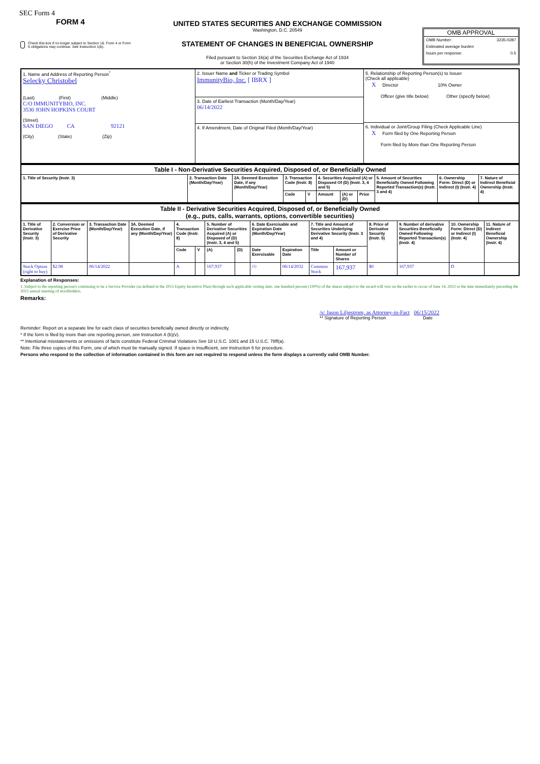SEC Form 4
FORM 4
Check this box if no longer subject to Section 16. Form 4 or Form 5 obligations may continue. See Instruction 1(b).
UNITED STATES SECURITIES AND EXCHANGE COMMISSION
Washington, D.C. 20549
STATEMENT OF CHANGES IN BENEFICIAL OWNERSHIP
Filed pursuant to Section 16(a) of the Securities Exchange Act of 1934
or Section 30(h) of the Investment Company Act of 1940
OMB APPROVAL
OMB Number: 3235-0287
Estimated average burden
hours per response: 0.5
| 1. Name and Address of Reporting Person<sup>*</sup> Selecky Christobel (Last) (First) (Middle) C/O IMMUNITYBIO, INC. 3530 JOHN HOPKINS COURT (Street) SAN DIEGO CA 92121 (City) (State) (Zip) | 2. Issuer Name and Ticker or Trading Symbol ImmunityBio, Inc. [ IBRX ] 3. Date of Earliest Transaction (Month/Day/Year) 06/14/2022 4. If Amendment, Date of Original Filed (Month/Day/Year) | 5. Relationship of Reporting Person(s) to Issuer (Check all applicable) X Director 10% Owner Officer (give title below) Other (specify below) 6. Individual or Joint/Group Filing (Check Applicable Line) X Form filed by One Reporting Person Form filed by More than One Reporting Person |
| Table I - Non-Derivative Securities Acquired, Disposed of, or Beneficially Owned | | | | | | | | | | |
| 1. Title of Security (Instr. 3) | 2. Transaction Date (Month/Day/Year) | 2A. Deemed Execution Date, if any (Month/Day/Year) | 3. Transaction Code (Instr. 8) | | 4. Securities Acquired (A) or Disposed Of (D) (Instr. 3, 4 and 5) | | | 5. Amount of Securities Beneficially Owned Following Reported Transaction(s) (Instr. 3 and 4) | 6. Ownership Form: Direct (D) or Indirect (I) (Instr. 4) | 7. Nature of Indirect Beneficial Ownership (Instr. 4) |
| | | | Code | V | Amount | (A) or (D) | Price | | | |
| Table II - Derivative Securities Acquired, Disposed of, or Beneficially Owned (e.g., puts, calls, warrants, options, convertible securities) | | | | | | | | | | | | | | | |
| 1. Title of Derivative Security (Instr. 3) | 2. Conversion or Exercise Price of Derivative Security | 3. Transaction Date (Month/Day/Year) | 3A. Deemed Execution Date, if any (Month/Day/Year) | 4. Transaction Code (Instr. 8) | | 5. Number of Derivative Securities Acquired (A) or Disposed of (D) (Instr. 3, 4 and 5) | | 6. Date Exercisable and Expiration Date (Month/Day/Year) | | 7. Title and Amount of Securities Underlying Derivative Security (Instr. 3 and 4) | | 8. Price of Derivative Security (Instr. 5) | 9. Number of derivative Securities Beneficially Owned Following Reported Transaction(s) (Instr. 4) | 10. Ownership Form: Direct (D) or Indirect (I) (Instr. 4) | 11. Nature of Indirect Beneficial Ownership (Instr. 4) |
| | | | | Code | V | (A) | (D) | Date Exercisable | Expiration Date | Title | Amount or Number of Shares | | | | |
| Stock Option (right to buy) | $2.98 | 06/14/2022 | | A | | 167,937 | | <sup>(1)</sup> | 06/14/2032 | Common Stock | 167,937 | $0 | 167,937 | D | |
Explanation of Responses:
1. Subject to the reporting person's continuing to be a Service Provider (as defined in the 2015 Equity Incentive Plan) through such applicable vesting date, one hundred percent (100%) of the shares subject to the award will vest on the earlier to occur of June 14, 2023 or the date immediately preceding the 2023 annual meeting of stockholders.
Remarks:
/s/ Jason Liljestrom, as Attorney-in-Fact 06/15/2022
** Signature of Reporting Person Date
Reminder: Report on a separate line for each class of securities beneficially owned directly or indirectly.
* If the form is filed by more than one reporting person, see Instruction 4 (b)(v).
** Intentional misstatements or omissions of facts constitute Federal Criminal Violations See 18 U.S.C. 1001 and 15 U.S.C. 78ff(a).
Note: File three copies of this Form, one of which must be manually signed. If space is insufficient, see Instruction 6 for procedure.
Persons who respond to the collection of information contained in this form are not required to respond unless the form displays a currently valid OMB Number.